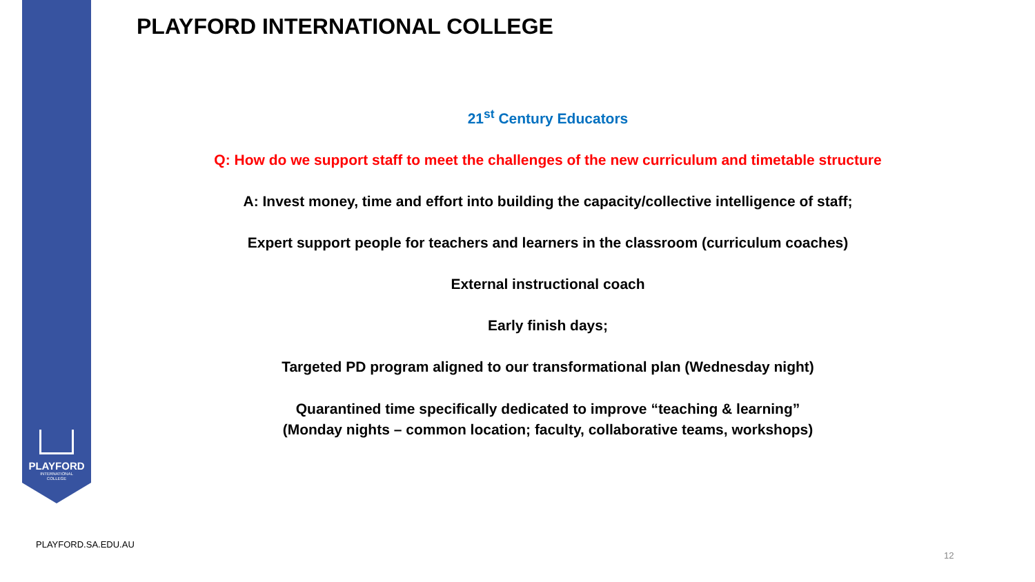PLAYFORD
INTERNATIONAL
COLLEGE
PLAYFORD INTERNATIONAL COLLEGE
21<sup>st</sup> Century Educators
Q: How do we support staff to meet the challenges of the new curriculum and timetable structure
A: Invest money, time and effort into building the capacity/collective intelligence of staff;
Expert support people for teachers and learners in the classroom (curriculum coaches)
External instructional coach
Early finish days;
Targeted PD program aligned to our transformational plan (Wednesday night)
Quarantined time specifically dedicated to improve “teaching & learning”
(Monday nights – common location; faculty, collaborative teams, workshops)
PLAYFORD.SA.EDU.AU
12